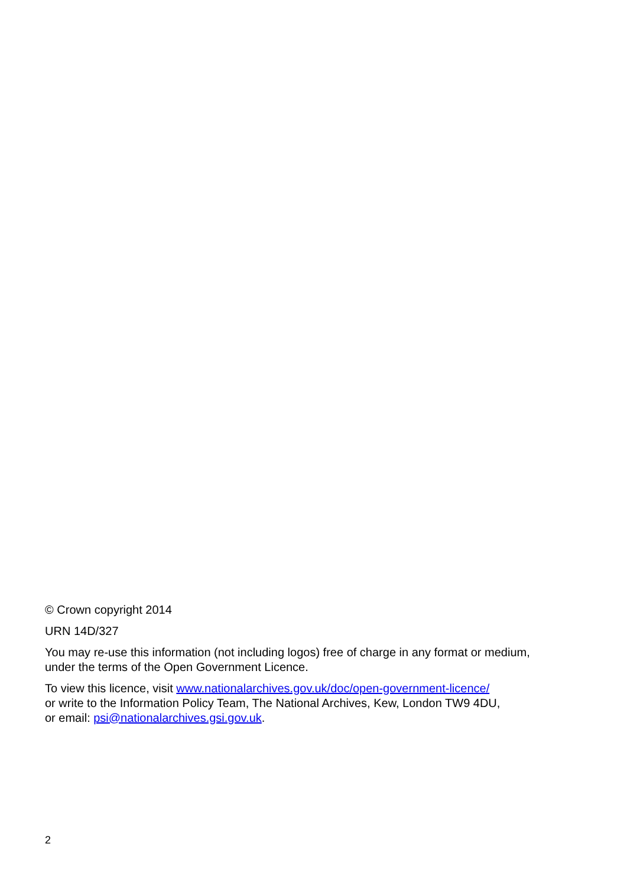© Crown copyright 2014
URN 14D/327
You may re-use this information (not including logos) free of charge in any format or medium,
under the terms of the Open Government Licence.
To view this licence, visit www.nationalarchives.gov.uk/doc/open-government-licence/
or write to the Information Policy Team, The National Archives, Kew, London TW9 4DU,
or email: psi@nationalarchives.gsi.gov.uk.
2